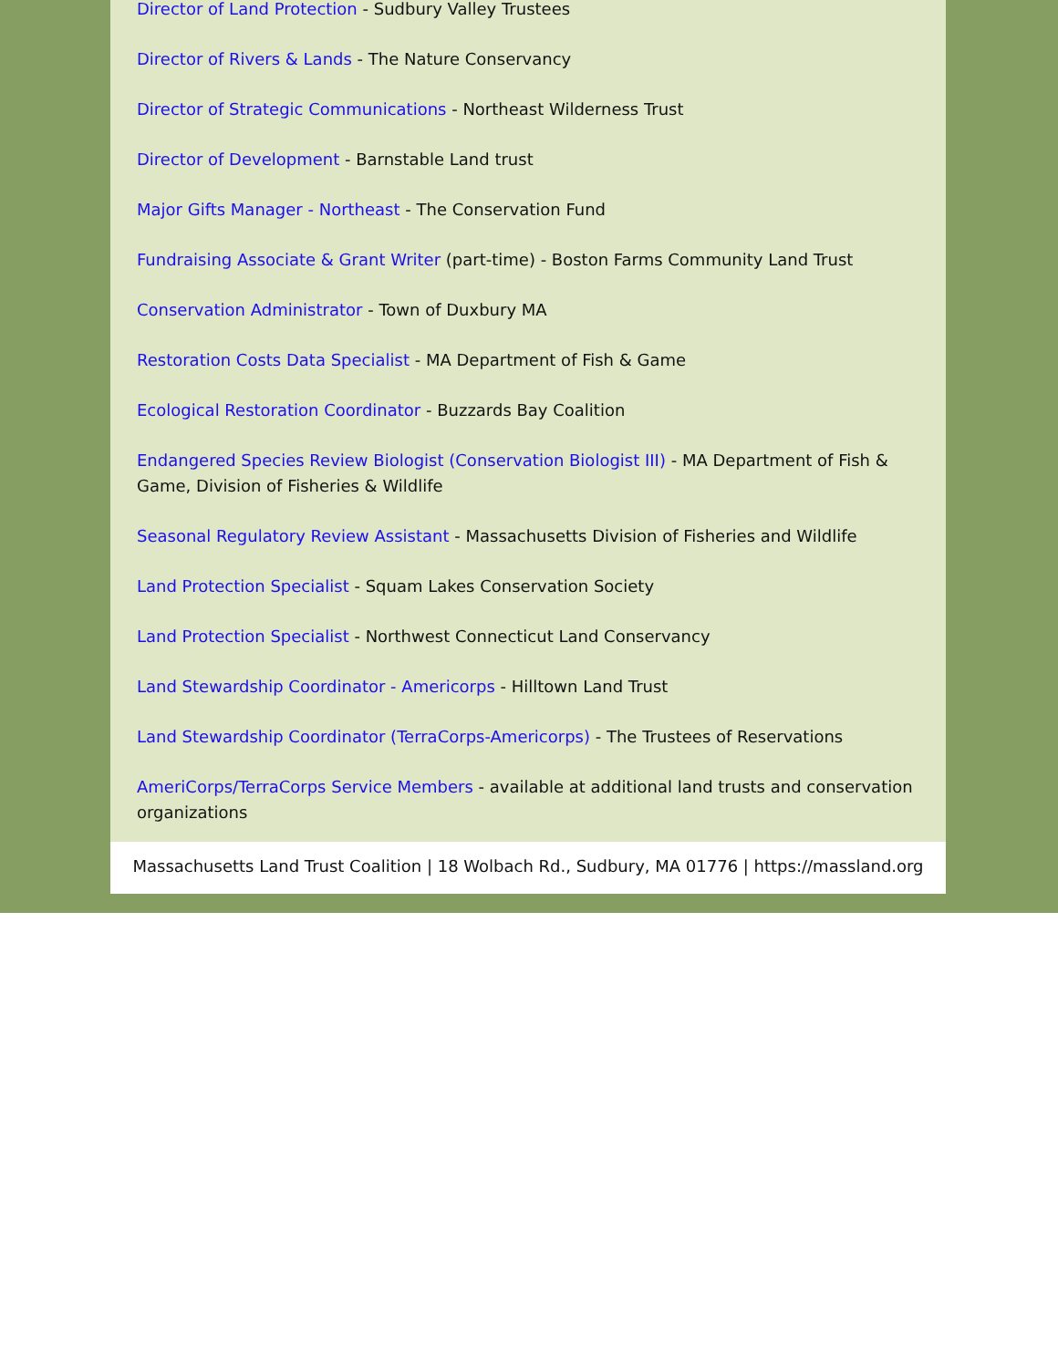Director of Land Protection - Sudbury Valley Trustees
Director of Rivers & Lands - The Nature Conservancy
Director of Strategic Communications - Northeast Wilderness Trust
Director of Development - Barnstable Land trust
Major Gifts Manager - Northeast - The Conservation Fund
Fundraising Associate & Grant Writer (part-time) - Boston Farms Community Land Trust
Conservation Administrator - Town of Duxbury MA
Restoration Costs Data Specialist - MA Department of Fish & Game
Ecological Restoration Coordinator - Buzzards Bay Coalition
Endangered Species Review Biologist (Conservation Biologist III) - MA Department of Fish & Game, Division of Fisheries & Wildlife
Seasonal Regulatory Review Assistant - Massachusetts Division of Fisheries and Wildlife
Land Protection Specialist - Squam Lakes Conservation Society
Land Protection Specialist - Northwest Connecticut Land Conservancy
Land Stewardship Coordinator - Americorps - Hilltown Land Trust
Land Stewardship Coordinator (TerraCorps-Americorps) - The Trustees of Reservations
AmeriCorps/TerraCorps Service Members - available at additional land trusts and conservation organizations
Massachusetts Land Trust Coalition | 18 Wolbach Rd., Sudbury, MA 01776 | https://massland.org